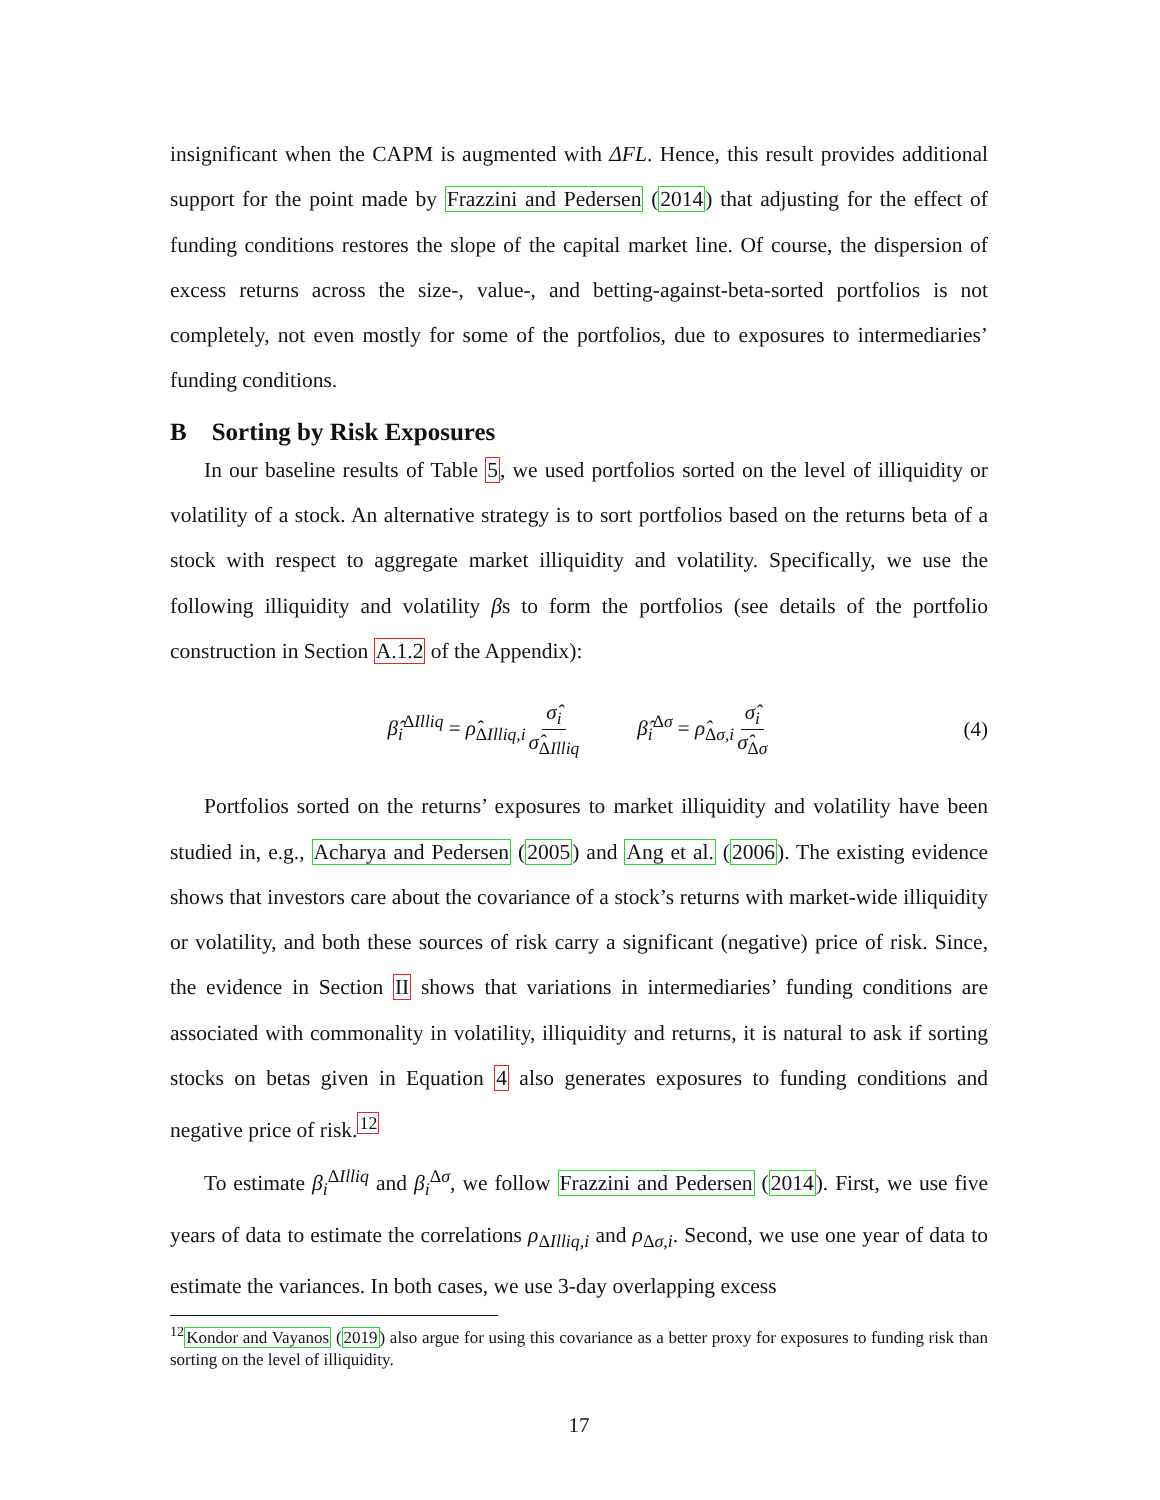insignificant when the CAPM is augmented with ΔFL. Hence, this result provides additional support for the point made by Frazzini and Pedersen (2014) that adjusting for the effect of funding conditions restores the slope of the capital market line. Of course, the dispersion of excess returns across the size-, value-, and betting-against-beta-sorted portfolios is not completely, not even mostly for some of the portfolios, due to exposures to intermediaries’ funding conditions.
B Sorting by Risk Exposures
In our baseline results of Table 5, we used portfolios sorted on the level of illiquidity or volatility of a stock. An alternative strategy is to sort portfolios based on the returns beta of a stock with respect to aggregate market illiquidity and volatility. Specifically, we use the following illiquidity and volatility βs to form the portfolios (see details of the portfolio construction in Section A.1.2 of the Appendix):
β̂<sub>i</sub><sup>ΔIlliq</sup> = ρ̂<sub>ΔIlliq,i</sub> σ̂<sub>i</sub> σ̂<sub>ΔIlliq</sub> β̂<sub>i</sub><sup>Δσ</sup> = ρ̂<sub>Δσ,i</sub> σ̂<sub>i</sub> σ̂<sub>Δσ</sub> (4)
Portfolios sorted on the returns’ exposures to market illiquidity and volatility have been studied in, e.g., Acharya and Pedersen (2005) and Ang et al. (2006). The existing evidence shows that investors care about the covariance of a stock’s returns with market-wide illiquidity or volatility, and both these sources of risk carry a significant (negative) price of risk. Since, the evidence in Section II shows that variations in intermediaries’ funding conditions are associated with commonality in volatility, illiquidity and returns, it is natural to ask if sorting stocks on betas given in Equation 4 also generates exposures to funding conditions and negative price of risk.<sup>12</sup>
To estimate β<sub>i</sub><sup>ΔIlliq</sup> and β<sub>i</sub><sup>Δσ</sup>, we follow Frazzini and Pedersen (2014). First, we use five years of data to estimate the correlations ρ<sub>ΔIlliq,i</sub> and ρ<sub>Δσ,i</sub>. Second, we use one year of data to estimate the variances. In both cases, we use 3-day overlapping excess
<sup>12</sup> Kondor and Vayanos (2019) also argue for using this covariance as a better proxy for exposures to funding risk than sorting on the level of illiquidity.
17